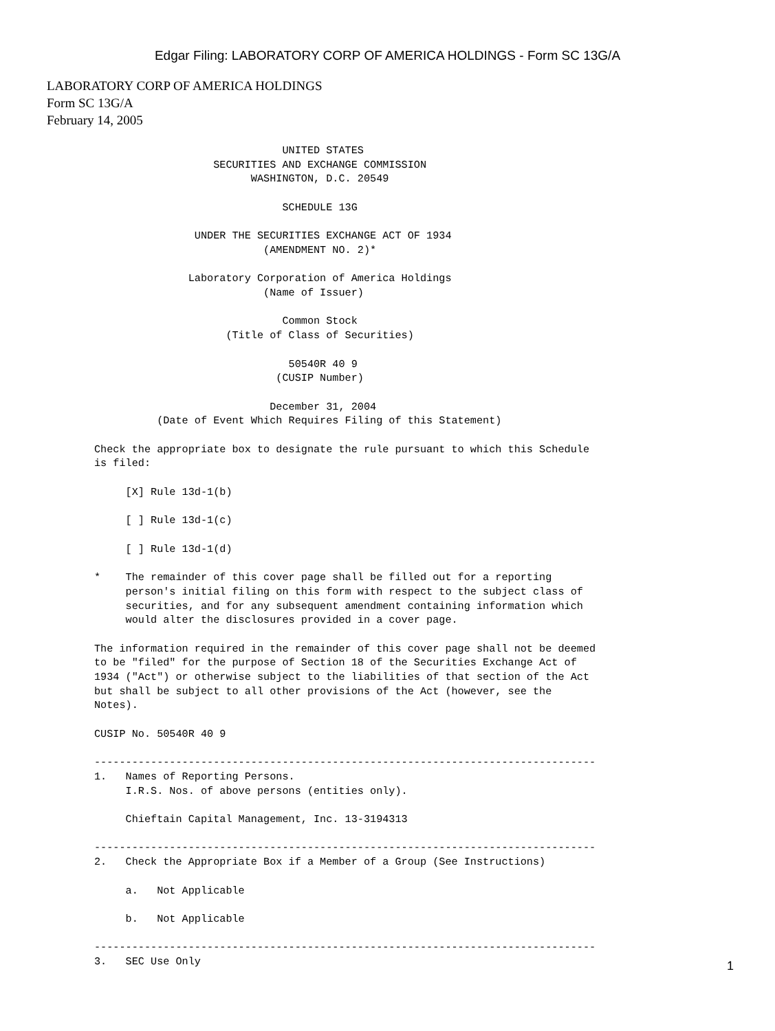Edgar Filing: LABORATORY CORP OF AMERICA HOLDINGS - Form SC 13G/A
LABORATORY CORP OF AMERICA HOLDINGS
Form SC 13G/A
February 14, 2005
                              UNITED STATES
                   SECURITIES AND EXCHANGE COMMISSION
                         WASHINGTON, D.C. 20549

                              SCHEDULE 13G

                UNDER THE SECURITIES EXCHANGE ACT OF 1934
                           (AMENDMENT NO. 2)*

               Laboratory Corporation of America Holdings
                           (Name of Issuer)

                              Common Stock
                     (Title of Class of Securities)

                               50540R 40 9
                             (CUSIP Number)

                            December 31, 2004
          (Date of Event Which Requires Filing of this Statement)

Check the appropriate box to designate the rule pursuant to which this Schedule
is filed:

     [X] Rule 13d-1(b)

     [ ] Rule 13d-1(c)

     [ ] Rule 13d-1(d)

*    The remainder of this cover page shall be filled out for a reporting
     person's initial filing on this form with respect to the subject class of
     securities, and for any subsequent amendment containing information which
     would alter the disclosures provided in a cover page.

The information required in the remainder of this cover page shall not be deemed
to be "filed" for the purpose of Section 18 of the Securities Exchange Act of
1934 ("Act") or otherwise subject to the liabilities of that section of the Act
but shall be subject to all other provisions of the Act (however, see the
Notes).

CUSIP No. 50540R 40 9

--------------------------------------------------------------------------------
1.   Names of Reporting Persons.
     I.R.S. Nos. of above persons (entities only).

     Chieftain Capital Management, Inc. 13-3194313

--------------------------------------------------------------------------------
2.   Check the Appropriate Box if a Member of a Group (See Instructions)

     a.   Not Applicable

     b.   Not Applicable

--------------------------------------------------------------------------------
3.   SEC Use Only
1